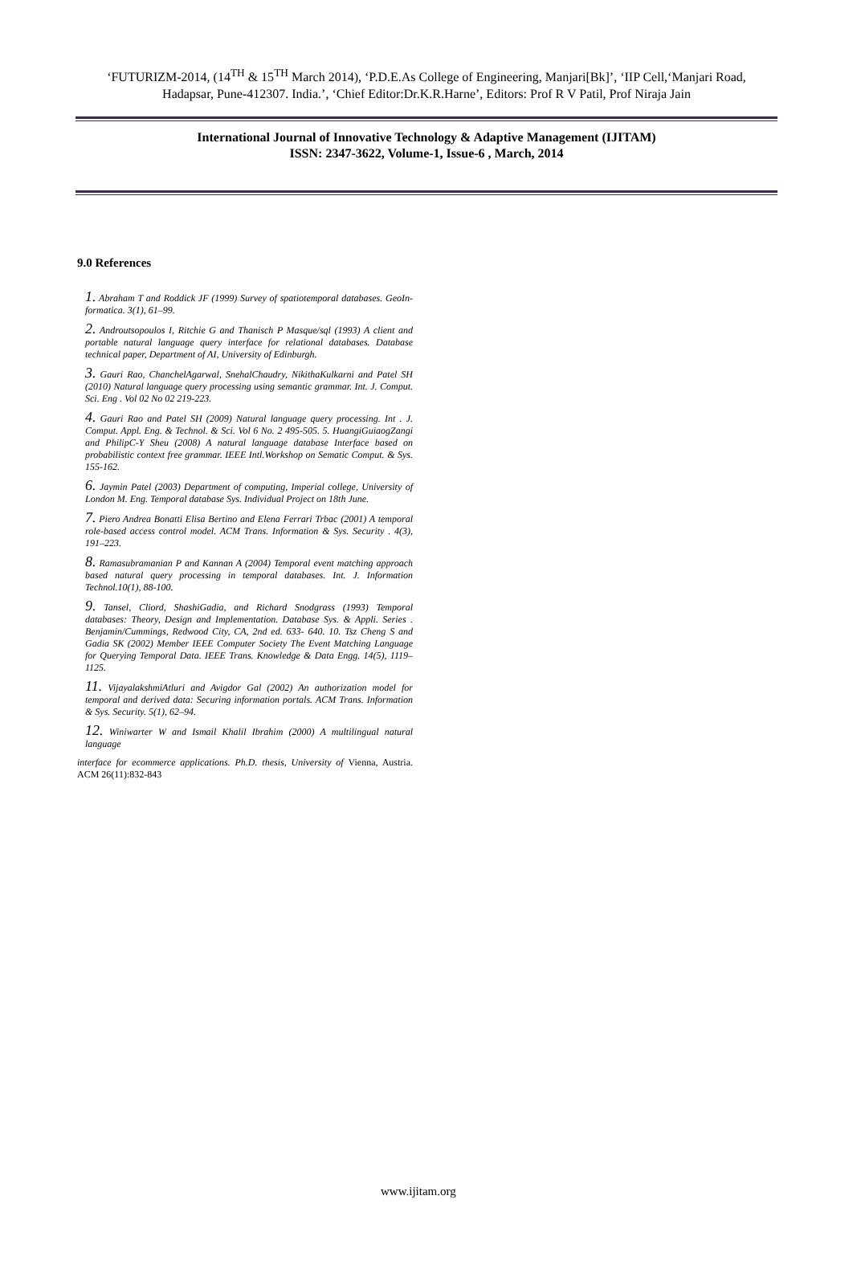‘FUTURIZM-2014, (14<sup>TH</sup> & 15<sup>TH</sup> March 2014), ‘P.D.E.As College of Engineering, Manjari[Bk]’, ‘IIP Cell,‘Manjari Road, Hadapsar, Pune-412307. India.’, ‘Chief Editor:Dr.K.R.Harne’, Editors: Prof R V Patil, Prof Niraja Jain
International Journal of Innovative Technology & Adaptive Management (IJITAM)
ISSN: 2347-3622, Volume-1, Issue-6 , March, 2014
9.0 References
1. Abraham T and Roddick JF (1999) Survey of spatiotemporal databases. GeoIn-formatica. 3(1), 61–99.
2. Androutsopoulos I, Ritchie G and Thanisch P Masque/sql (1993) A client and portable natural language query interface for relational databases. Database technical paper, Department of AI, University of Edinburgh.
3. Gauri Rao, ChanchelAgarwal, SnehalChaudry, NikithaKulkarni and Patel SH (2010) Natural language query processing using semantic grammar. Int. J. Comput. Sci. Eng . Vol 02 No 02 219-223.
4. Gauri Rao and Patel SH (2009) Natural language query processing. Int . J. Comput. Appl. Eng. & Technol. & Sci. Vol 6 No. 2 495-505. 5. HuangiGuiaogZangi and PhilipC-Y Sheu (2008) A natural language database Interface based on probabilistic context free grammar. IEEE Intl.Workshop on Sematic Comput. & Sys. 155-162.
6. Jaymin Patel (2003) Department of computing, Imperial college, University of London M. Eng. Temporal database Sys. Individual Project on 18th June.
7. Piero Andrea Bonatti Elisa Bertino and Elena Ferrari Trbac (2001) A temporal role-based access control model. ACM Trans. Information & Sys. Security . 4(3), 191–223.
8. Ramasubramanian P and Kannan A (2004) Temporal event matching approach based natural query processing in temporal databases. Int. J. Information Technol.10(1), 88-100.
9. Tansel, Cliord, ShashiGadia, and Richard Snodgrass (1993) Temporal databases: Theory, Design and Implementation. Database Sys. & Appli. Series . Benjamin/Cummings, Redwood City, CA, 2nd ed. 633- 640. 10. Tsz Cheng S and Gadia SK (2002) Member IEEE Computer Society The Event Matching Language for Querying Temporal Data. IEEE Trans. Knowledge & Data Engg. 14(5), 1119–1125.
11. VijayalakshmiAtluri and Avigdor Gal (2002) An authorization model for temporal and derived data: Securing information portals. ACM Trans. Information & Sys. Security. 5(1), 62–94.
12. Winiwarter W and Ismail Khalil Ibrahim (2000) A multilingual natural language
interface for ecommerce applications. Ph.D. thesis, University of Vienna, Austria. ACM 26(11):832-843
www.ijitam.org